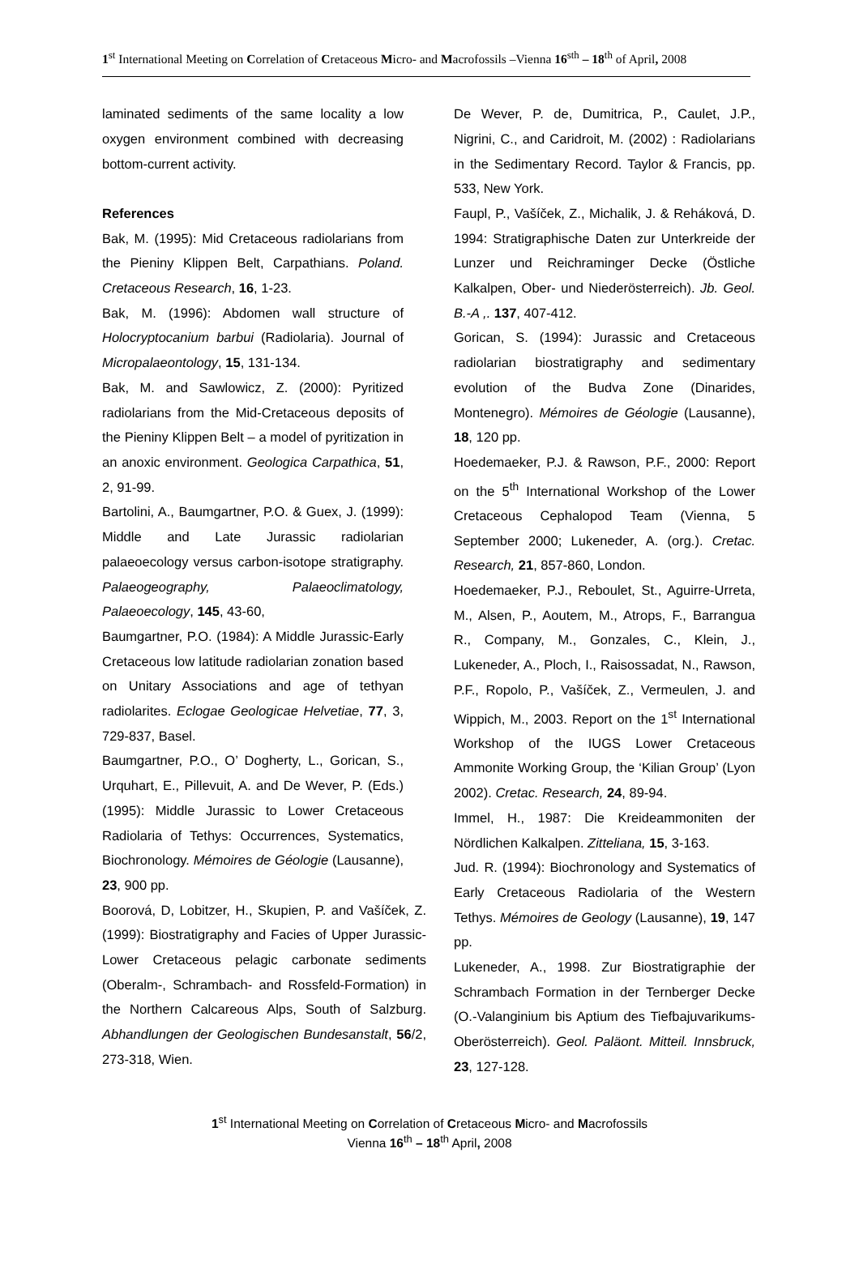1<sup>st</sup> International Meeting on Correlation of Cretaceous Micro- and Macrofossils –Vienna 16<sup>sth</sup> – 18<sup>th</sup> of April, 2008
laminated sediments of the same locality a low oxygen environment combined with decreasing bottom-current activity.
References
Bak, M. (1995): Mid Cretaceous radiolarians from the Pieniny Klippen Belt, Carpathians. Poland. Cretaceous Research, 16, 1-23.
Bak, M. (1996): Abdomen wall structure of Holocryptocanium barbui (Radiolaria). Journal of Micropalaeontology, 15, 131-134.
Bak, M. and Sawlowicz, Z. (2000): Pyritized radiolarians from the Mid-Cretaceous deposits of the Pieniny Klippen Belt – a model of pyritization in an anoxic environment. Geologica Carpathica, 51, 2, 91-99.
Bartolini, A., Baumgartner, P.O. & Guex, J. (1999): Middle and Late Jurassic radiolarian palaeoecology versus carbon-isotope stratigraphy. Palaeogeography, Palaeoclimatology, Palaeoecology, 145, 43-60,
Baumgartner, P.O. (1984): A Middle Jurassic-Early Cretaceous low latitude radiolarian zonation based on Unitary Associations and age of tethyan radiolarites. Eclogae Geologicae Helvetiae, 77, 3, 729-837, Basel.
Baumgartner, P.O., O’ Dogherty, L., Gorican, S., Urquhart, E., Pillevuit, A. and De Wever, P. (Eds.) (1995): Middle Jurassic to Lower Cretaceous Radiolaria of Tethys: Occurrences, Systematics, Biochronology. Mémoires de Géologie (Lausanne), 23, 900 pp.
Boorová, D, Lobitzer, H., Skupien, P. and Vašíček, Z. (1999): Biostratigraphy and Facies of Upper Jurassic-Lower Cretaceous pelagic carbonate sediments (Oberalm-, Schrambach- and Rossfeld-Formation) in the Northern Calcareous Alps, South of Salzburg. Abhandlungen der Geologischen Bundesanstalt, 56/2, 273-318, Wien.
De Wever, P. de, Dumitrica, P., Caulet, J.P., Nigrini, C., and Caridroit, M. (2002) : Radiolarians in the Sedimentary Record. Taylor & Francis, pp. 533, New York.
Faupl, P., Vašíček, Z., Michalik, J. & Reháková, D. 1994: Stratigraphische Daten zur Unterkreide der Lunzer und Reichraminger Decke (Östliche Kalkalpen, Ober- und Niederösterreich). Jb. Geol. B.-A ,. 137, 407-412.
Gorican, S. (1994): Jurassic and Cretaceous radiolarian biostratigraphy and sedimentary evolution of the Budva Zone (Dinarides, Montenegro). Mémoires de Géologie (Lausanne), 18, 120 pp.
Hoedemaeker, P.J. & Rawson, P.F., 2000: Report on the 5<sup>th</sup> International Workshop of the Lower Cretaceous Cephalopod Team (Vienna, 5 September 2000; Lukeneder, A. (org.). Cretac. Research, 21, 857-860, London.
Hoedemaeker, P.J., Reboulet, St., Aguirre-Urreta, M., Alsen, P., Aoutem, M., Atrops, F., Barrangua R., Company, M., Gonzales, C., Klein, J., Lukeneder, A., Ploch, I., Raisossadat, N., Rawson, P.F., Ropolo, P., Vašíček, Z., Vermeulen, J. and Wippich, M., 2003. Report on the 1<sup>st</sup> International Workshop of the IUGS Lower Cretaceous Ammonite Working Group, the ‘Kilian Group’ (Lyon 2002). Cretac. Research, 24, 89-94.
Immel, H., 1987: Die Kreideammoniten der Nördlichen Kalkalpen. Zitteliana, 15, 3-163.
Jud. R. (1994): Biochronology and Systematics of Early Cretaceous Radiolaria of the Western Tethys. Mémoires de Geology (Lausanne), 19, 147 pp.
Lukeneder, A., 1998. Zur Biostratigraphie der Schrambach Formation in der Ternberger Decke (O.-Valanginium bis Aptium des Tiefbajuvarikums-Oberösterreich). Geol. Paläont. Mitteil. Innsbruck, 23, 127-128.
1<sup>st</sup> International Meeting on Correlation of Cretaceous Micro- and Macrofossils
Vienna 16<sup>th</sup> – 18<sup>th</sup> April, 2008